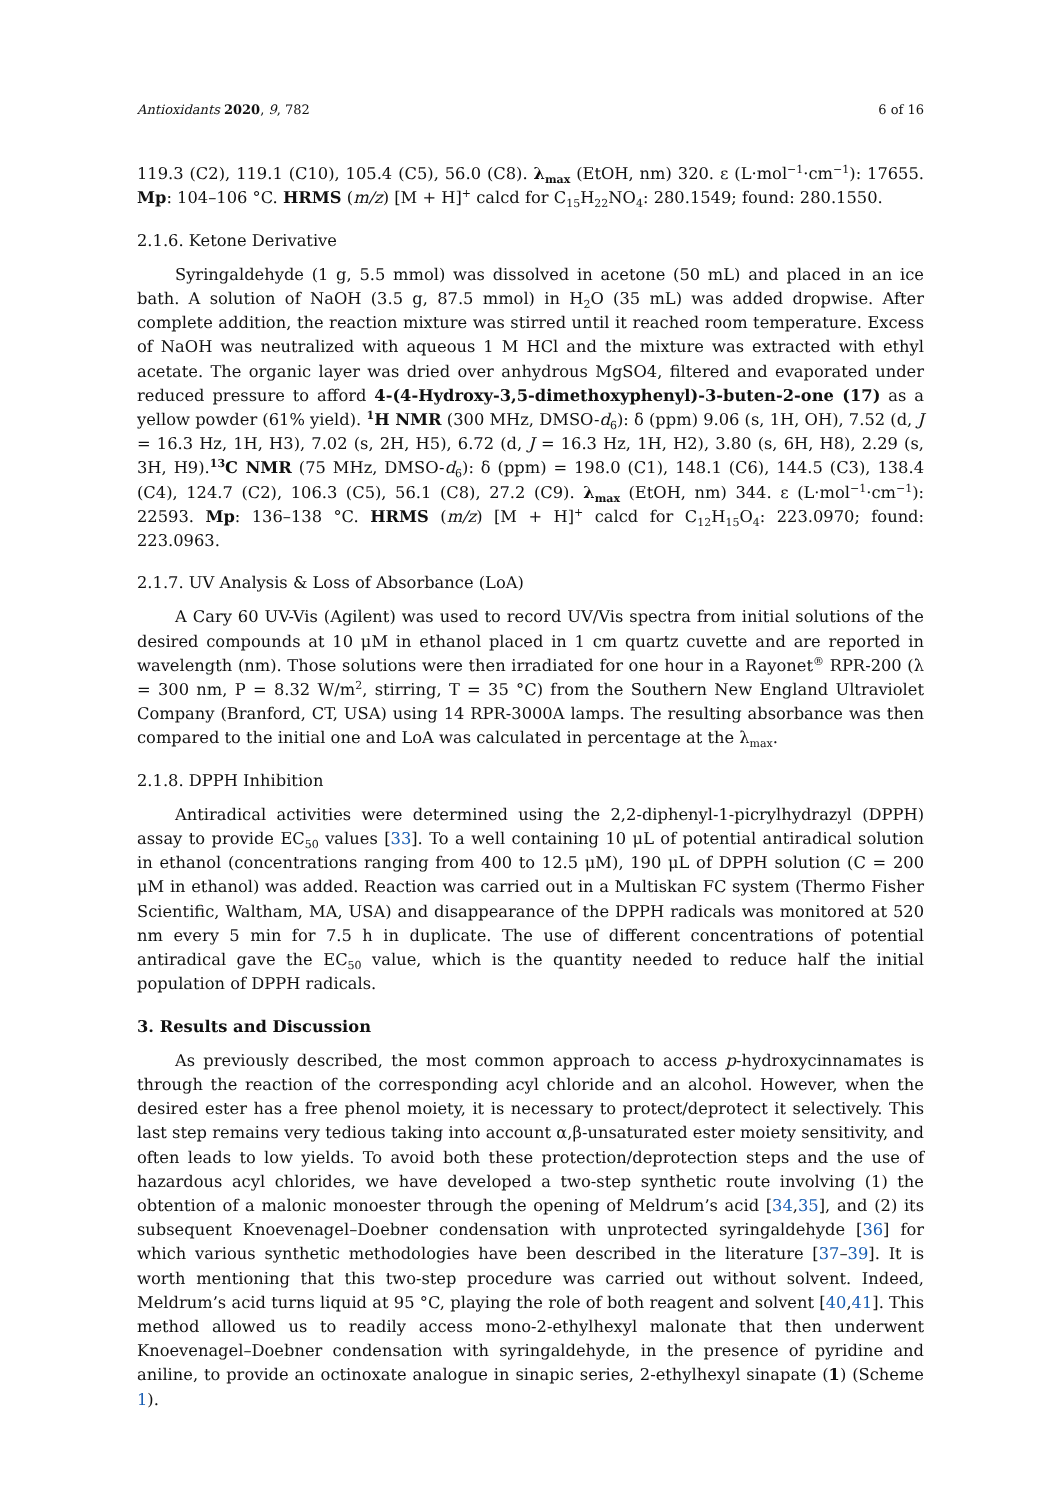Antioxidants 2020, 9, 782 6 of 16
119.3 (C2), 119.1 (C10), 105.4 (C5), 56.0 (C8). λ<sub>max</sub> (EtOH, nm) 320. ε (L·mol<sup>−1</sup>·cm<sup>−1</sup>): 17655. Mp: 104–106 °C. HRMS (m/z) [M + H]<sup>+</sup> calcd for C<sub>15</sub>H<sub>22</sub>NO<sub>4</sub>: 280.1549; found: 280.1550.
2.1.6. Ketone Derivative
Syringaldehyde (1 g, 5.5 mmol) was dissolved in acetone (50 mL) and placed in an ice bath. A solution of NaOH (3.5 g, 87.5 mmol) in H<sub>2</sub>O (35 mL) was added dropwise. After complete addition, the reaction mixture was stirred until it reached room temperature. Excess of NaOH was neutralized with aqueous 1 M HCl and the mixture was extracted with ethyl acetate. The organic layer was dried over anhydrous MgSO4, filtered and evaporated under reduced pressure to afford 4-(4-Hydroxy-3,5-dimethoxyphenyl)-3-buten-2-one (17) as a yellow powder (61% yield). <sup>1</sup>H NMR (300 MHz, DMSO-d<sub>6</sub>): δ (ppm) 9.06 (s, 1H, OH), 7.52 (d, J = 16.3 Hz, 1H, H3), 7.02 (s, 2H, H5), 6.72 (d, J = 16.3 Hz, 1H, H2), 3.80 (s, 6H, H8), 2.29 (s, 3H, H9).<sup>13</sup>C NMR (75 MHz, DMSO-d<sub>6</sub>): δ (ppm) = 198.0 (C1), 148.1 (C6), 144.5 (C3), 138.4 (C4), 124.7 (C2), 106.3 (C5), 56.1 (C8), 27.2 (C9). λ<sub>max</sub> (EtOH, nm) 344. ε (L·mol<sup>−1</sup>·cm<sup>−1</sup>): 22593. Mp: 136–138 °C. HRMS (m/z) [M + H]<sup>+</sup> calcd for C<sub>12</sub>H<sub>15</sub>O<sub>4</sub>: 223.0970; found: 223.0963.
2.1.7. UV Analysis & Loss of Absorbance (LoA)
A Cary 60 UV-Vis (Agilent) was used to record UV/Vis spectra from initial solutions of the desired compounds at 10 μM in ethanol placed in 1 cm quartz cuvette and are reported in wavelength (nm). Those solutions were then irradiated for one hour in a Rayonet<sup>®</sup> RPR-200 (λ = 300 nm, P = 8.32 W/m<sup>2</sup>, stirring, T = 35 °C) from the Southern New England Ultraviolet Company (Branford, CT, USA) using 14 RPR-3000A lamps. The resulting absorbance was then compared to the initial one and LoA was calculated in percentage at the λ<sub>max</sub>.
2.1.8. DPPH Inhibition
Antiradical activities were determined using the 2,2-diphenyl-1-picrylhydrazyl (DPPH) assay to provide EC<sub>50</sub> values [33]. To a well containing 10 μL of potential antiradical solution in ethanol (concentrations ranging from 400 to 12.5 μM), 190 μL of DPPH solution (C = 200 μM in ethanol) was added. Reaction was carried out in a Multiskan FC system (Thermo Fisher Scientific, Waltham, MA, USA) and disappearance of the DPPH radicals was monitored at 520 nm every 5 min for 7.5 h in duplicate. The use of different concentrations of potential antiradical gave the EC<sub>50</sub> value, which is the quantity needed to reduce half the initial population of DPPH radicals.
3. Results and Discussion
As previously described, the most common approach to access p-hydroxycinnamates is through the reaction of the corresponding acyl chloride and an alcohol. However, when the desired ester has a free phenol moiety, it is necessary to protect/deprotect it selectively. This last step remains very tedious taking into account α,β-unsaturated ester moiety sensitivity, and often leads to low yields. To avoid both these protection/deprotection steps and the use of hazardous acyl chlorides, we have developed a two-step synthetic route involving (1) the obtention of a malonic monoester through the opening of Meldrum’s acid [34,35], and (2) its subsequent Knoevenagel–Doebner condensation with unprotected syringaldehyde [36] for which various synthetic methodologies have been described in the literature [37–39]. It is worth mentioning that this two-step procedure was carried out without solvent. Indeed, Meldrum’s acid turns liquid at 95 °C, playing the role of both reagent and solvent [40,41]. This method allowed us to readily access mono-2-ethylhexyl malonate that then underwent Knoevenagel–Doebner condensation with syringaldehyde, in the presence of pyridine and aniline, to provide an octinoxate analogue in sinapic series, 2-ethylhexyl sinapate (1) (Scheme 1).